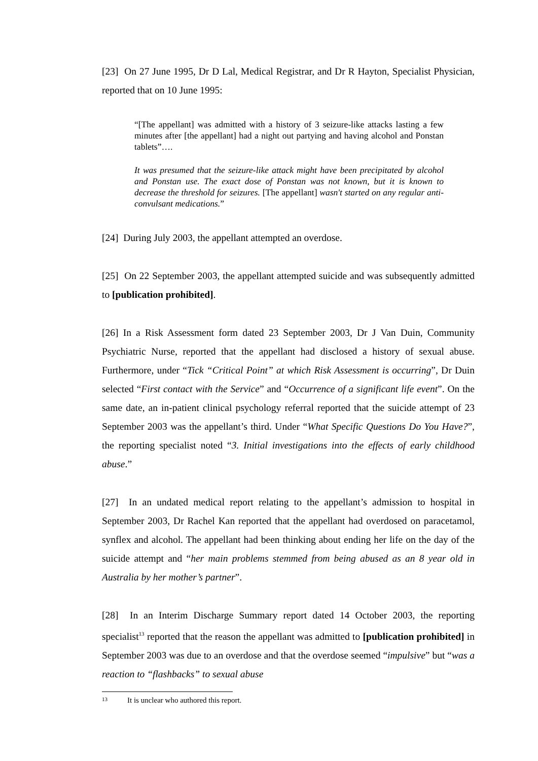[23] On 27 June 1995, Dr D Lal, Medical Registrar, and Dr R Hayton, Specialist Physician, reported that on 10 June 1995:
“[The appellant] was admitted with a history of 3 seizure-like attacks lasting a few minutes after [the appellant] had a night out partying and having alcohol and Ponstan tablets”….
It was presumed that the seizure-like attack might have been precipitated by alcohol and Ponstan use. The exact dose of Ponstan was not known, but it is known to decrease the threshold for seizures. [The appellant] wasn't started on any regular anti-convulsant medications.”
[24] During July 2003, the appellant attempted an overdose.
[25] On 22 September 2003, the appellant attempted suicide and was subsequently admitted to [publication prohibited].
[26] In a Risk Assessment form dated 23 September 2003, Dr J Van Duin, Community Psychiatric Nurse, reported that the appellant had disclosed a history of sexual abuse. Furthermore, under “Tick “Critical Point” at which Risk Assessment is occurring”, Dr Duin selected “First contact with the Service” and “Occurrence of a significant life event”. On the same date, an in-patient clinical psychology referral reported that the suicide attempt of 23 September 2003 was the appellant’s third. Under “What Specific Questions Do You Have?”, the reporting specialist noted “3. Initial investigations into the effects of early childhood abuse.”
[27] In an undated medical report relating to the appellant’s admission to hospital in September 2003, Dr Rachel Kan reported that the appellant had overdosed on paracetamol, synflex and alcohol. The appellant had been thinking about ending her life on the day of the suicide attempt and “her main problems stemmed from being abused as an 8 year old in Australia by her mother’s partner”.
[28] In an Interim Discharge Summary report dated 14 October 2003, the reporting specialist<sup>13</sup> reported that the reason the appellant was admitted to [publication prohibited] in September 2003 was due to an overdose and that the overdose seemed “impulsive” but “was a reaction to “flashbacks” to sexual abuse
13 It is unclear who authored this report.